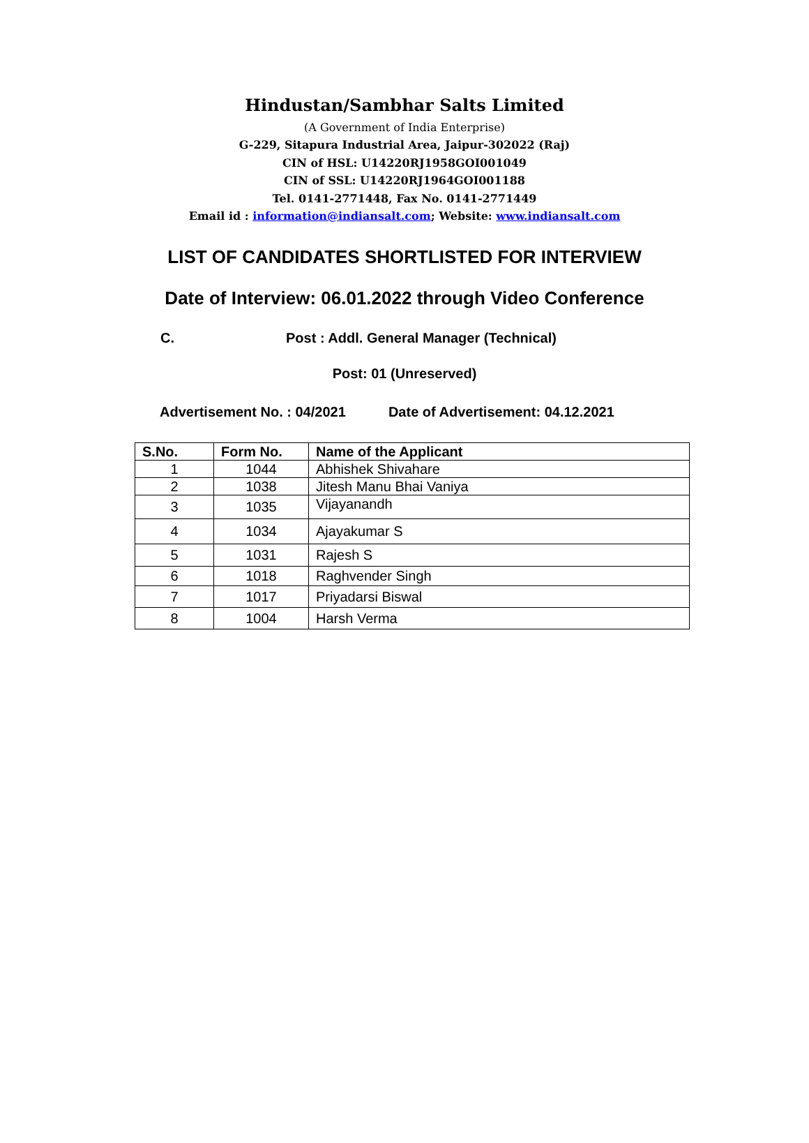Hindustan/Sambhar Salts Limited
(A Government of India Enterprise)
G-229, Sitapura Industrial Area, Jaipur-302022 (Raj)
CIN of HSL: U14220RJ1958GOI001049
CIN of SSL: U14220RJ1964GOI001188
Tel. 0141-2771448, Fax No. 0141-2771449
Email id : information@indiansalt.com; Website: www.indiansalt.com
LIST OF CANDIDATES SHORTLISTED FOR INTERVIEW
Date of Interview: 06.01.2022 through Video Conference
C. Post : Addl. General Manager (Technical)
Post: 01 (Unreserved)
Advertisement No. : 04/2021 Date of Advertisement: 04.12.2021
| S.No. | Form No. | Name of the Applicant |
| --- | --- | --- |
| 1 | 1044 | Abhishek Shivahare |
| 2 | 1038 | Jitesh Manu Bhai Vaniya |
| 3 | 1035 | Vijayanandh |
| 4 | 1034 | Ajayakumar S |
| 5 | 1031 | Rajesh S |
| 6 | 1018 | Raghvender Singh |
| 7 | 1017 | Priyadarsi Biswal |
| 8 | 1004 | Harsh Verma |